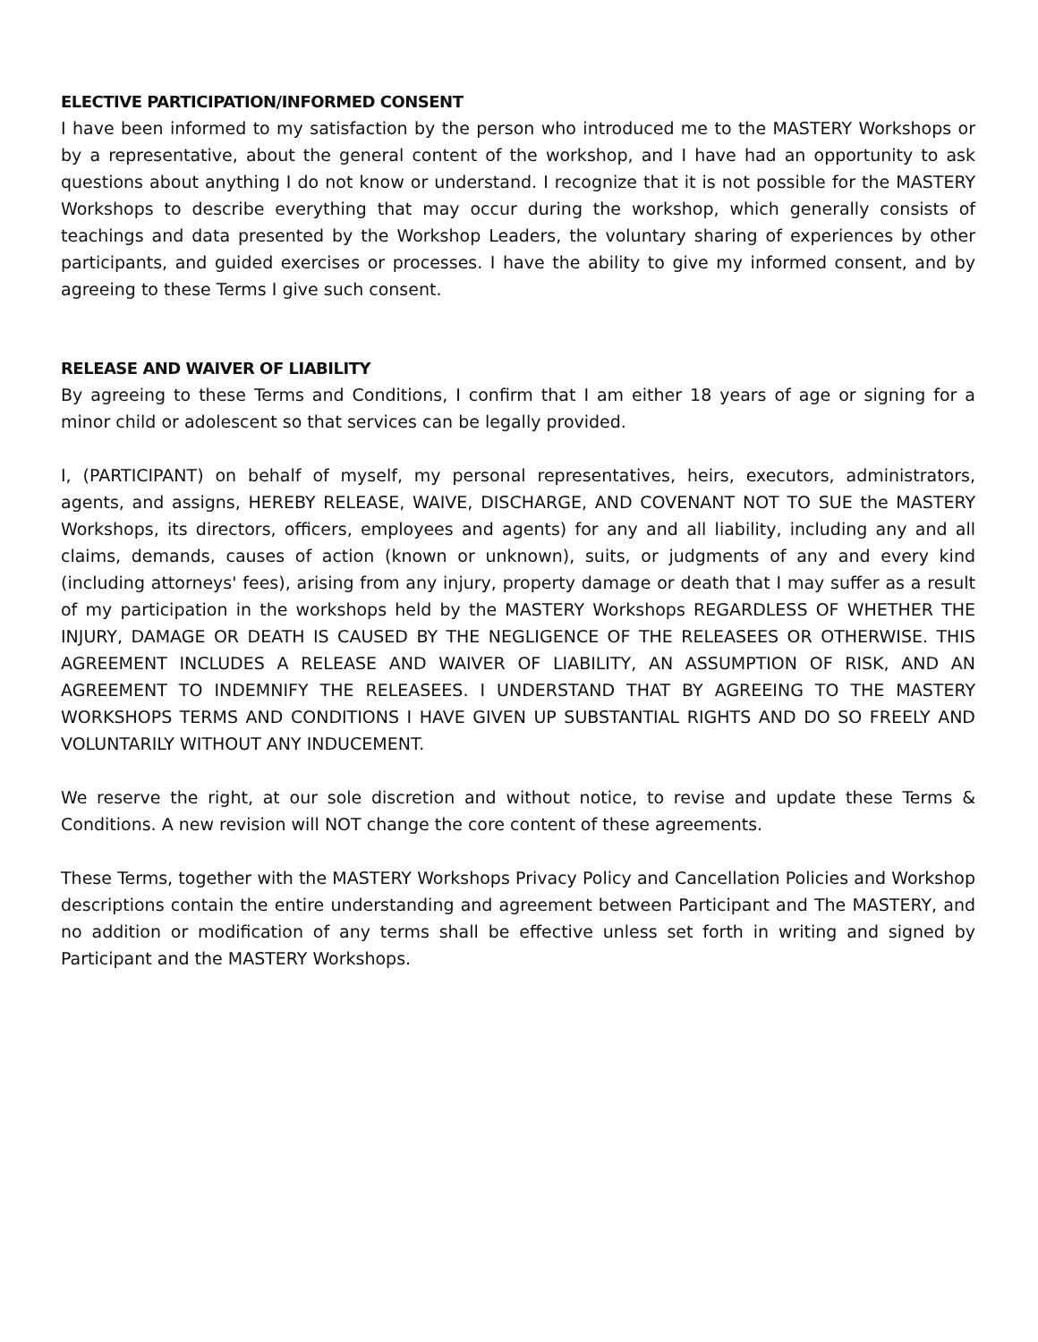ELECTIVE PARTICIPATION/INFORMED CONSENT
I have been informed to my satisfaction by the person who introduced me to the MASTERY Workshops or by a representative, about the general content of the workshop, and I have had an opportunity to ask questions about anything I do not know or understand. I recognize that it is not possible for the MASTERY Workshops to describe everything that may occur during the workshop, which generally consists of teachings and data presented by the Workshop Leaders, the voluntary sharing of experiences by other participants, and guided exercises or processes. I have the ability to give my informed consent, and by agreeing to these Terms I give such consent.
RELEASE AND WAIVER OF LIABILITY
By agreeing to these Terms and Conditions, I confirm that I am either 18 years of age or signing for a minor child or adolescent so that services can be legally provided.
I, (PARTICIPANT) on behalf of myself, my personal representatives, heirs, executors, administrators, agents, and assigns, HEREBY RELEASE, WAIVE, DISCHARGE, AND COVENANT NOT TO SUE the MASTERY Workshops, its directors, officers, employees and agents) for any and all liability, including any and all claims, demands, causes of action (known or unknown), suits, or judgments of any and every kind (including attorneys' fees), arising from any injury, property damage or death that I may suffer as a result of my participation in the workshops held by the MASTERY Workshops REGARDLESS OF WHETHER THE INJURY, DAMAGE OR DEATH IS CAUSED BY THE NEGLIGENCE OF THE RELEASEES OR OTHERWISE. THIS AGREEMENT INCLUDES A RELEASE AND WAIVER OF LIABILITY, AN ASSUMPTION OF RISK, AND AN AGREEMENT TO INDEMNIFY THE RELEASEES. I UNDERSTAND THAT BY AGREEING TO THE MASTERY WORKSHOPS TERMS AND CONDITIONS I HAVE GIVEN UP SUBSTANTIAL RIGHTS AND DO SO FREELY AND VOLUNTARILY WITHOUT ANY INDUCEMENT.
We reserve the right, at our sole discretion and without notice, to revise and update these Terms & Conditions. A new revision will NOT change the core content of these agreements.
These Terms, together with the MASTERY Workshops Privacy Policy and Cancellation Policies and Workshop descriptions contain the entire understanding and agreement between Participant and The MASTERY, and no addition or modification of any terms shall be effective unless set forth in writing and signed by Participant and the MASTERY Workshops.